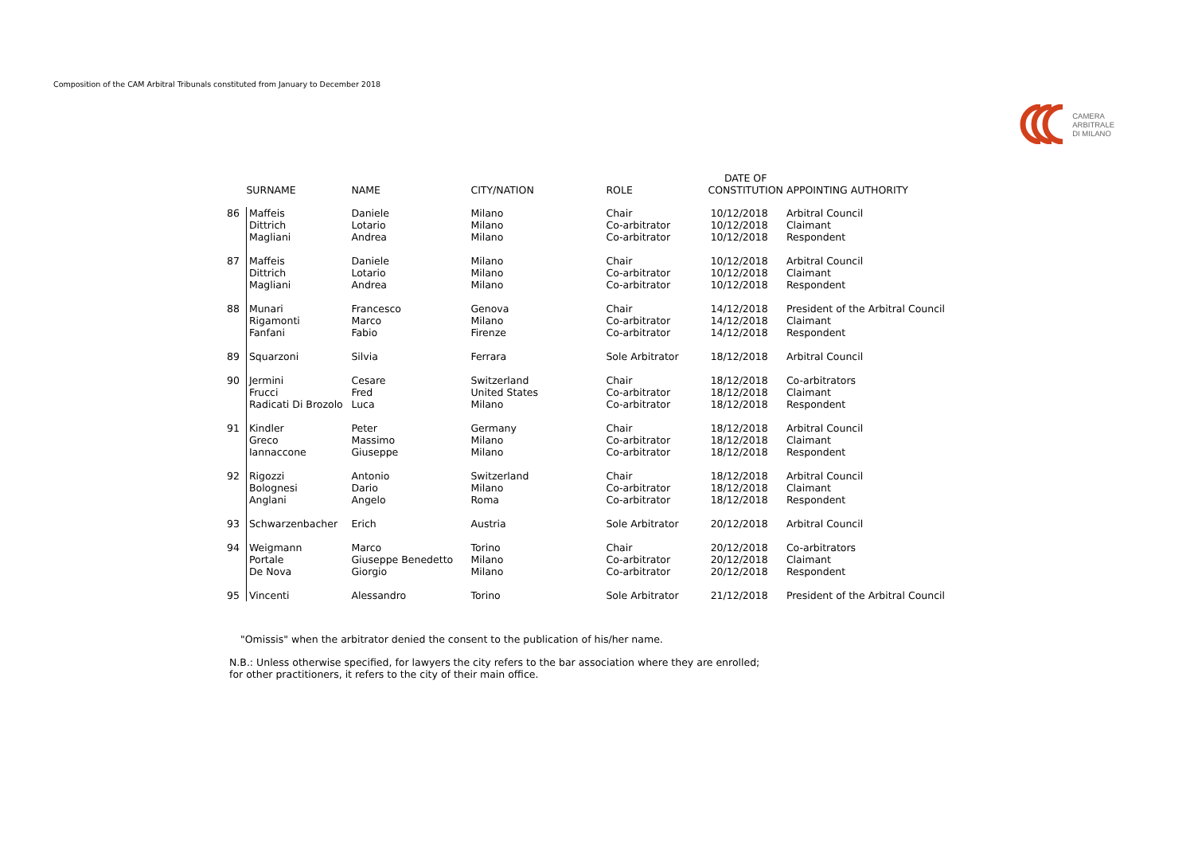Composition of the CAM Arbitral Tribunals constituted from January to December 2018
CAMERA
ARBITRALE
DI MILANO
| | SURNAME | NAME | CITY/NATION | ROLE | DATE OF CONSTITUTION | APPOINTING AUTHORITY |
| --- | --- | --- | --- | --- | --- | --- |
| 86 | Maffeis Dittrich Magliani | Daniele Lotario Andrea | Milano Milano Milano | Chair Co-arbitrator Co-arbitrator | 10/12/2018 10/12/2018 10/12/2018 | Arbitral Council Claimant Respondent |
| 87 | Maffeis Dittrich Magliani | Daniele Lotario Andrea | Milano Milano Milano | Chair Co-arbitrator Co-arbitrator | 10/12/2018 10/12/2018 10/12/2018 | Arbitral Council Claimant Respondent |
| 88 | Munari Rigamonti Fanfani | Francesco Marco Fabio | Genova Milano Firenze | Chair Co-arbitrator Co-arbitrator | 14/12/2018 14/12/2018 14/12/2018 | President of the Arbitral Council Claimant Respondent |
| 89 | Squarzoni | Silvia | Ferrara | Sole Arbitrator | 18/12/2018 | Arbitral Council |
| 90 | Jermini Frucci Radicati Di Brozolo | Cesare Fred Luca | Switzerland United States Milano | Chair Co-arbitrator Co-arbitrator | 18/12/2018 18/12/2018 18/12/2018 | Co-arbitrators Claimant Respondent |
| 91 | Kindler Greco Iannaccone | Peter Massimo Giuseppe | Germany Milano Milano | Chair Co-arbitrator Co-arbitrator | 18/12/2018 18/12/2018 18/12/2018 | Arbitral Council Claimant Respondent |
| 92 | Rigozzi Bolognesi Anglani | Antonio Dario Angelo | Switzerland Milano Roma | Chair Co-arbitrator Co-arbitrator | 18/12/2018 18/12/2018 18/12/2018 | Arbitral Council Claimant Respondent |
| 93 | Schwarzenbacher | Erich | Austria | Sole Arbitrator | 20/12/2018 | Arbitral Council |
| 94 | Weigmann Portale De Nova | Marco Giuseppe Benedetto Giorgio | Torino Milano Milano | Chair Co-arbitrator Co-arbitrator | 20/12/2018 20/12/2018 20/12/2018 | Co-arbitrators Claimant Respondent |
| 95 | Vincenti | Alessandro | Torino | Sole Arbitrator | 21/12/2018 | President of the Arbitral Council |
"Omissis" when the arbitrator denied the consent to the publication of his/her name.
N.B.: Unless otherwise specified, for lawyers the city refers to the bar association where they are enrolled;
for other practitioners, it refers to the city of their main office.